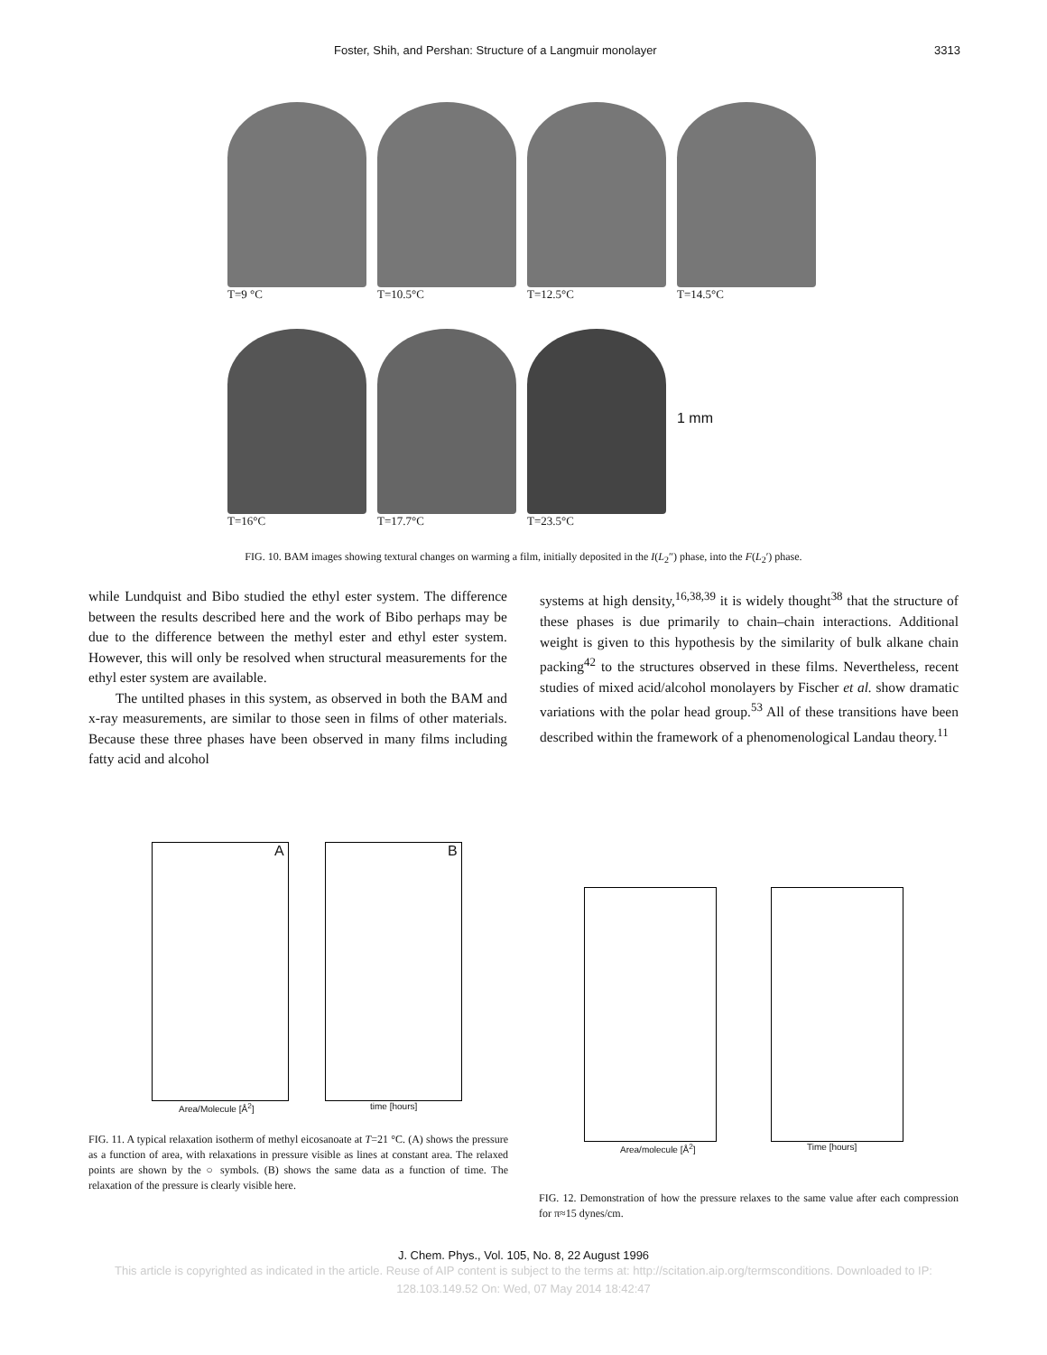Foster, Shih, and Pershan: Structure of a Langmuir monolayer 3313
T=9 °C T=10.5°C T=12.5°C T=14.5°C
1 mm
T=16°C T=17.7°C T=23.5°C
FIG. 10. BAM images showing textural changes on warming a film, initially deposited in the I(L<sub>2</sub>″) phase, into the F(L<sub>2</sub>′) phase.
while Lundquist and Bibo studied the ethyl ester system. The difference between the results described here and the work of Bibo perhaps may be due to the difference between the methyl ester and ethyl ester system. However, this will only be resolved when structural measurements for the ethyl ester system are available.
The untilted phases in this system, as observed in both the BAM and x-ray measurements, are similar to those seen in films of other materials. Because these three phases have been observed in many films including fatty acid and alcohol
systems at high density,<sup>16,38,39</sup> it is widely thought<sup>38</sup> that the structure of these phases is due primarily to chain–chain interactions. Additional weight is given to this hypothesis by the similarity of bulk alkane chain packing<sup>42</sup> to the structures observed in these films. Nevertheless, recent studies of mixed acid/alcohol monolayers by Fischer et al. show dramatic variations with the polar head group.<sup>53</sup> All of these transitions have been described within the framework of a phenomenological Landau theory.<sup>11</sup>
A
Area/Molecule [Å<sup>2</sup>]
B
time [hours]
FIG. 11. A typical relaxation isotherm of methyl eicosanoate at T=21 °C. (A) shows the pressure as a function of area, with relaxations in pressure visible as lines at constant area. The relaxed points are shown by the ○ symbols. (B) shows the same data as a function of time. The relaxation of the pressure is clearly visible here.
Area/molecule [Å<sup>2</sup>] Time [hours]
FIG. 12. Demonstration of how the pressure relaxes to the same value after each compression for π≈15 dynes/cm.
J. Chem. Phys., Vol. 105, No. 8, 22 August 1996
This article is copyrighted as indicated in the article. Reuse of AIP content is subject to the terms at: http://scitation.aip.org/termsconditions. Downloaded to IP:
128.103.149.52 On: Wed, 07 May 2014 18:42:47